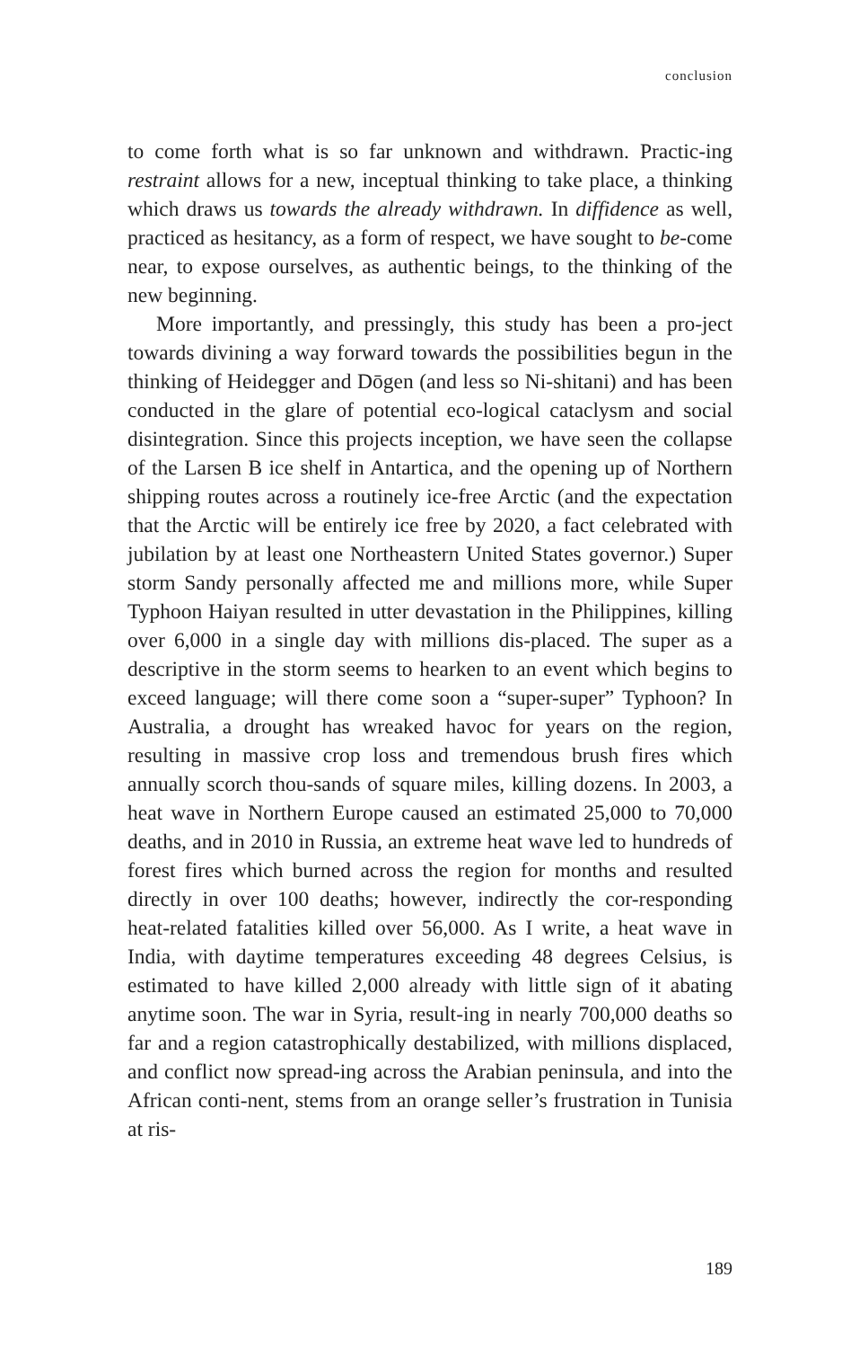conclusion
to come forth what is so far unknown and withdrawn. Practic-ing restraint allows for a new, inceptual thinking to take place, a thinking which draws us towards the already withdrawn. In diffidence as well, practiced as hesitancy, as a form of respect, we have sought to be-come near, to expose ourselves, as authentic beings, to the thinking of the new beginning.
More importantly, and pressingly, this study has been a pro-ject towards divining a way forward towards the possibilities begun in the thinking of Heidegger and Dōgen (and less so Ni-shitani) and has been conducted in the glare of potential eco-logical cataclysm and social disintegration. Since this projects inception, we have seen the collapse of the Larsen B ice shelf in Antartica, and the opening up of Northern shipping routes across a routinely ice-free Arctic (and the expectation that the Arctic will be entirely ice free by 2020, a fact celebrated with jubilation by at least one Northeastern United States governor.) Super storm Sandy personally affected me and millions more, while Super Typhoon Haiyan resulted in utter devastation in the Philippines, killing over 6,000 in a single day with millions dis-placed. The super as a descriptive in the storm seems to hearken to an event which begins to exceed language; will there come soon a “super-super” Typhoon? In Australia, a drought has wreaked havoc for years on the region, resulting in massive crop loss and tremendous brush fires which annually scorch thou-sands of square miles, killing dozens. In 2003, a heat wave in Northern Europe caused an estimated 25,000 to 70,000 deaths, and in 2010 in Russia, an extreme heat wave led to hundreds of forest fires which burned across the region for months and resulted directly in over 100 deaths; however, indirectly the cor-responding heat-related fatalities killed over 56,000. As I write, a heat wave in India, with daytime temperatures exceeding 48 degrees Celsius, is estimated to have killed 2,000 already with little sign of it abating anytime soon. The war in Syria, result-ing in nearly 700,000 deaths so far and a region catastrophically destabilized, with millions displaced, and conflict now spread-ing across the Arabian peninsula, and into the African conti-nent, stems from an orange seller’s frustration in Tunisia at ris-
189